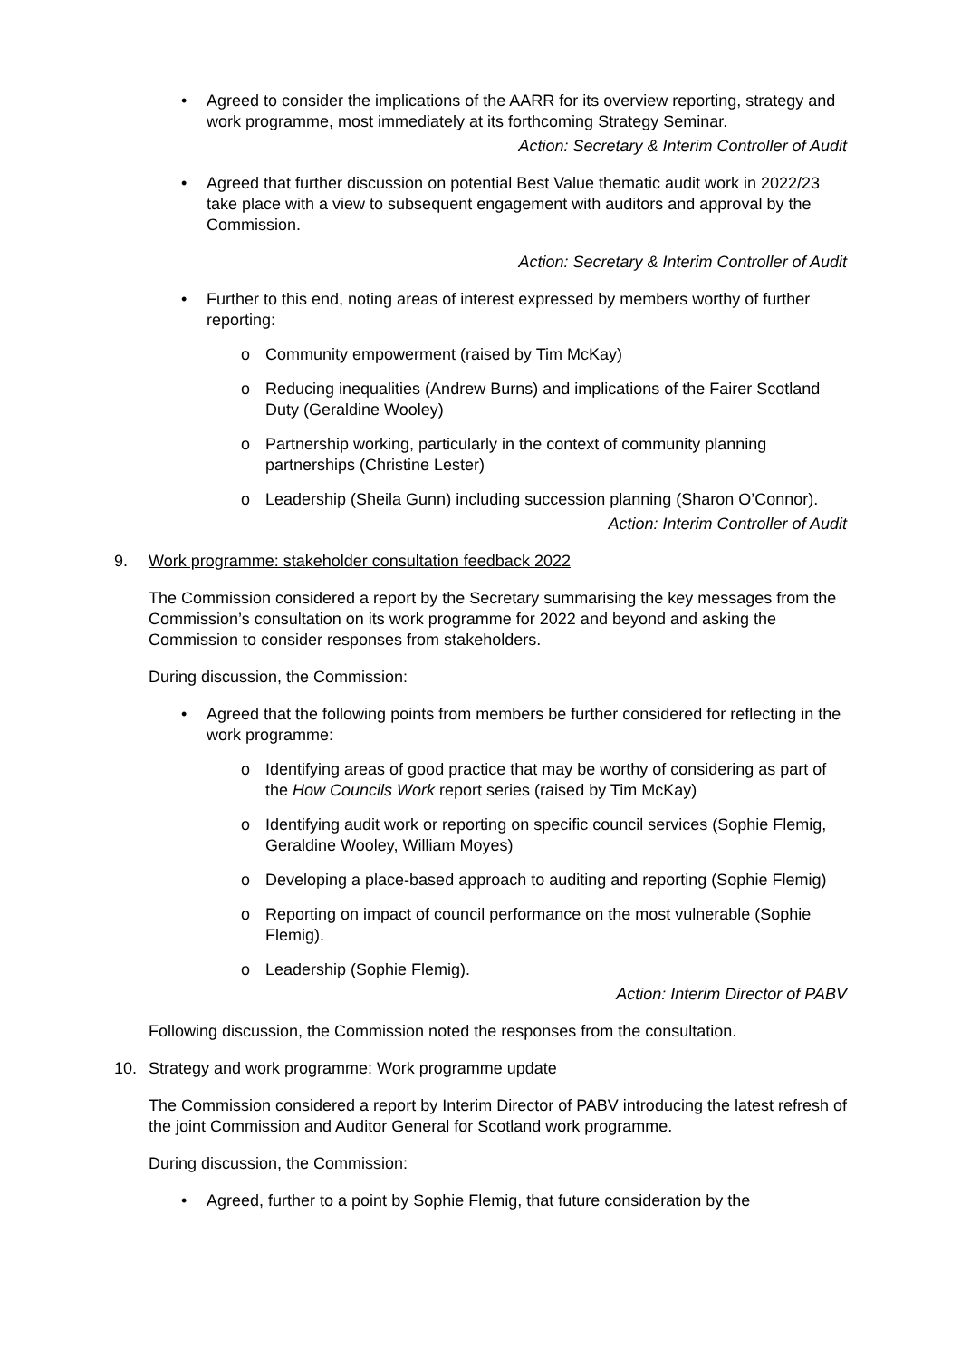• Agreed to consider the implications of the AARR for its overview reporting, strategy and work programme, most immediately at its forthcoming Strategy Seminar.
Action: Secretary & Interim Controller of Audit
• Agreed that further discussion on potential Best Value thematic audit work in 2022/23 take place with a view to subsequent engagement with auditors and approval by the Commission.
Action: Secretary & Interim Controller of Audit
• Further to this end, noting areas of interest expressed by members worthy of further reporting:
o Community empowerment (raised by Tim McKay)
o Reducing inequalities (Andrew Burns) and implications of the Fairer Scotland Duty (Geraldine Wooley)
o Partnership working, particularly in the context of community planning partnerships (Christine Lester)
o Leadership (Sheila Gunn) including succession planning (Sharon O’Connor).
Action: Interim Controller of Audit
9. Work programme: stakeholder consultation feedback 2022
The Commission considered a report by the Secretary summarising the key messages from the Commission’s consultation on its work programme for 2022 and beyond and asking the Commission to consider responses from stakeholders.
During discussion, the Commission:
• Agreed that the following points from members be further considered for reflecting in the work programme:
o Identifying areas of good practice that may be worthy of considering as part of the How Councils Work report series (raised by Tim McKay)
o Identifying audit work or reporting on specific council services (Sophie Flemig, Geraldine Wooley, William Moyes)
o Developing a place-based approach to auditing and reporting (Sophie Flemig)
o Reporting on impact of council performance on the most vulnerable (Sophie Flemig).
o Leadership (Sophie Flemig).
Action: Interim Director of PABV
Following discussion, the Commission noted the responses from the consultation.
10. Strategy and work programme: Work programme update
The Commission considered a report by Interim Director of PABV introducing the latest refresh of the joint Commission and Auditor General for Scotland work programme.
During discussion, the Commission:
• Agreed, further to a point by Sophie Flemig, that future consideration by the